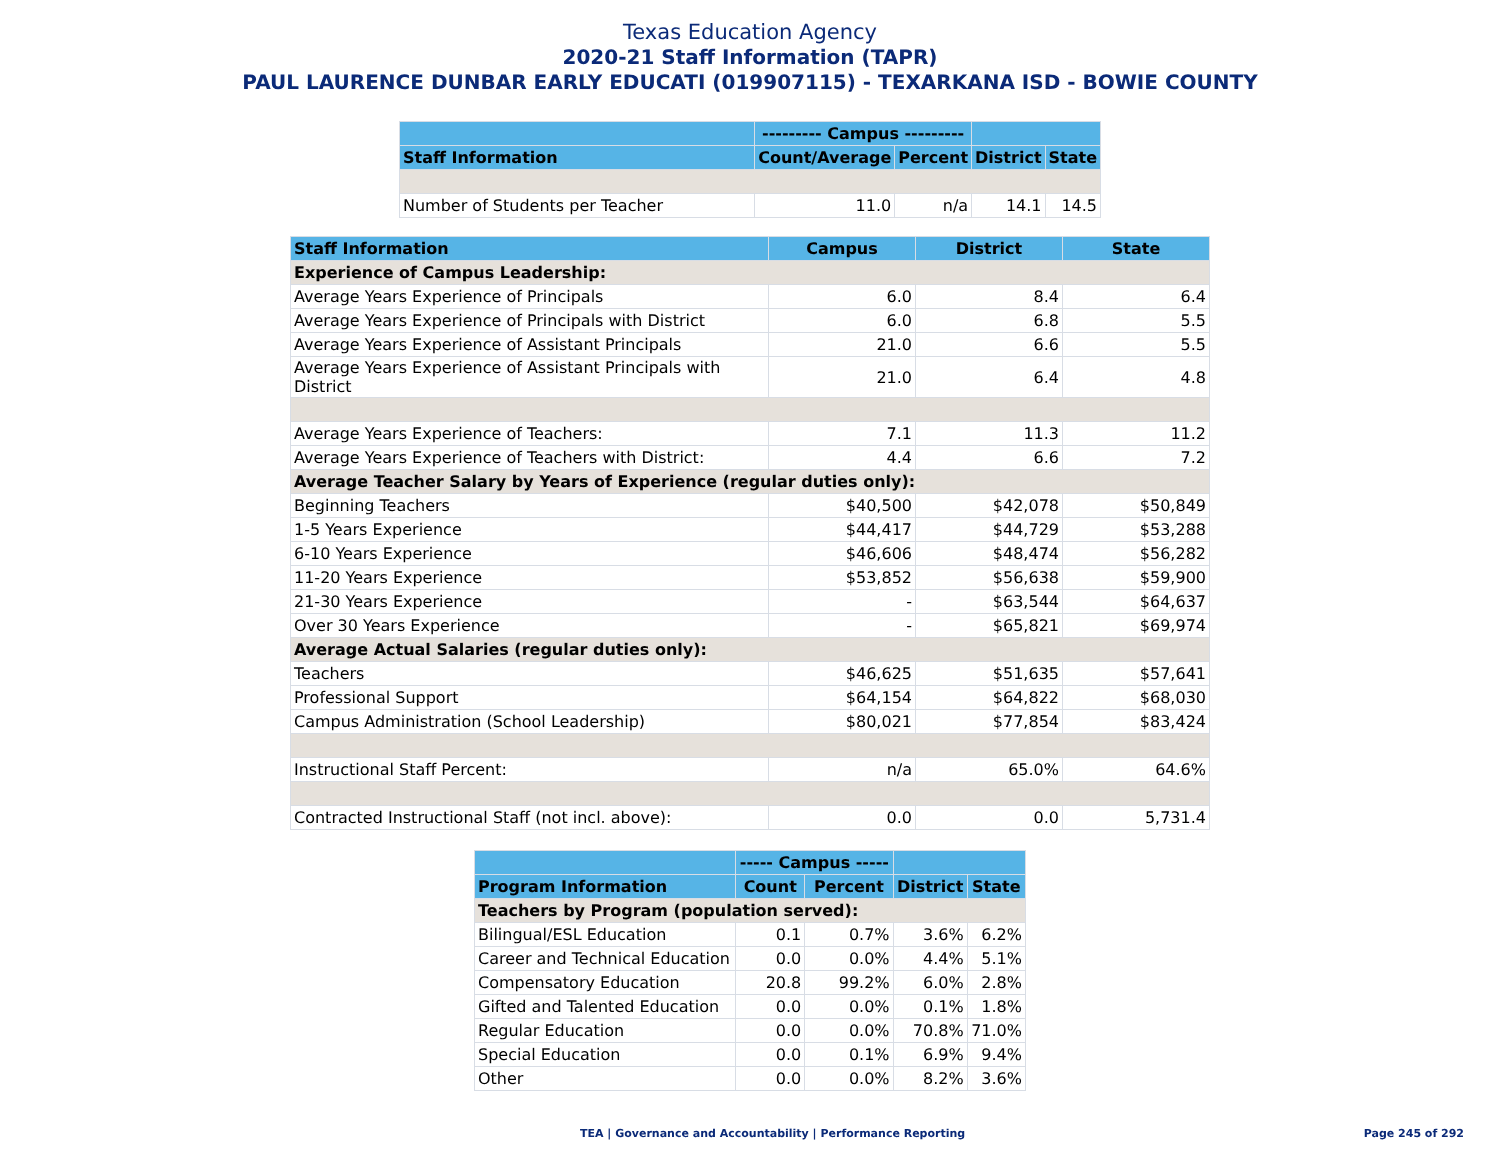Texas Education Agency
2020-21 Staff Information (TAPR)
PAUL LAURENCE DUNBAR EARLY EDUCATI (019907115) - TEXARKANA ISD - BOWIE COUNTY
| | --------- Campus --------- | | | |
| --- | --- | --- | --- | --- |
| Staff Information | Count/Average | Percent | District | State |
| Number of Students per Teacher | 11.0 | n/a | 14.1 | 14.5 |
| Staff Information | Campus | District | State |
| --- | --- | --- | --- |
| Experience of Campus Leadership: | | | |
| Average Years Experience of Principals | 6.0 | 8.4 | 6.4 |
| Average Years Experience of Principals with District | 6.0 | 6.8 | 5.5 |
| Average Years Experience of Assistant Principals | 21.0 | 6.6 | 5.5 |
| Average Years Experience of Assistant Principals with District | 21.0 | 6.4 | 4.8 |
| Average Years Experience of Teachers: | 7.1 | 11.3 | 11.2 |
| Average Years Experience of Teachers with District: | 4.4 | 6.6 | 7.2 |
| Average Teacher Salary by Years of Experience (regular duties only): | | | |
| Beginning Teachers | $40,500 | $42,078 | $50,849 |
| 1-5 Years Experience | $44,417 | $44,729 | $53,288 |
| 6-10 Years Experience | $46,606 | $48,474 | $56,282 |
| 11-20 Years Experience | $53,852 | $56,638 | $59,900 |
| 21-30 Years Experience | - | $63,544 | $64,637 |
| Over 30 Years Experience | - | $65,821 | $69,974 |
| Average Actual Salaries (regular duties only): | | | |
| Teachers | $46,625 | $51,635 | $57,641 |
| Professional Support | $64,154 | $64,822 | $68,030 |
| Campus Administration (School Leadership) | $80,021 | $77,854 | $83,424 |
| Instructional Staff Percent: | n/a | 65.0% | 64.6% |
| Contracted Instructional Staff (not incl. above): | 0.0 | 0.0 | 5,731.4 |
| | ----- Campus ----- | | | |
| --- | --- | --- | --- | --- |
| Program Information | Count | Percent | District | State |
| Teachers by Program (population served): | | | | |
| Bilingual/ESL Education | 0.1 | 0.7% | 3.6% | 6.2% |
| Career and Technical Education | 0.0 | 0.0% | 4.4% | 5.1% |
| Compensatory Education | 20.8 | 99.2% | 6.0% | 2.8% |
| Gifted and Talented Education | 0.0 | 0.0% | 0.1% | 1.8% |
| Regular Education | 0.0 | 0.0% | 70.8% | 71.0% |
| Special Education | 0.0 | 0.1% | 6.9% | 9.4% |
| Other | 0.0 | 0.0% | 8.2% | 3.6% |
TEA | Governance and Accountability | Performance Reporting Page 245 of 292